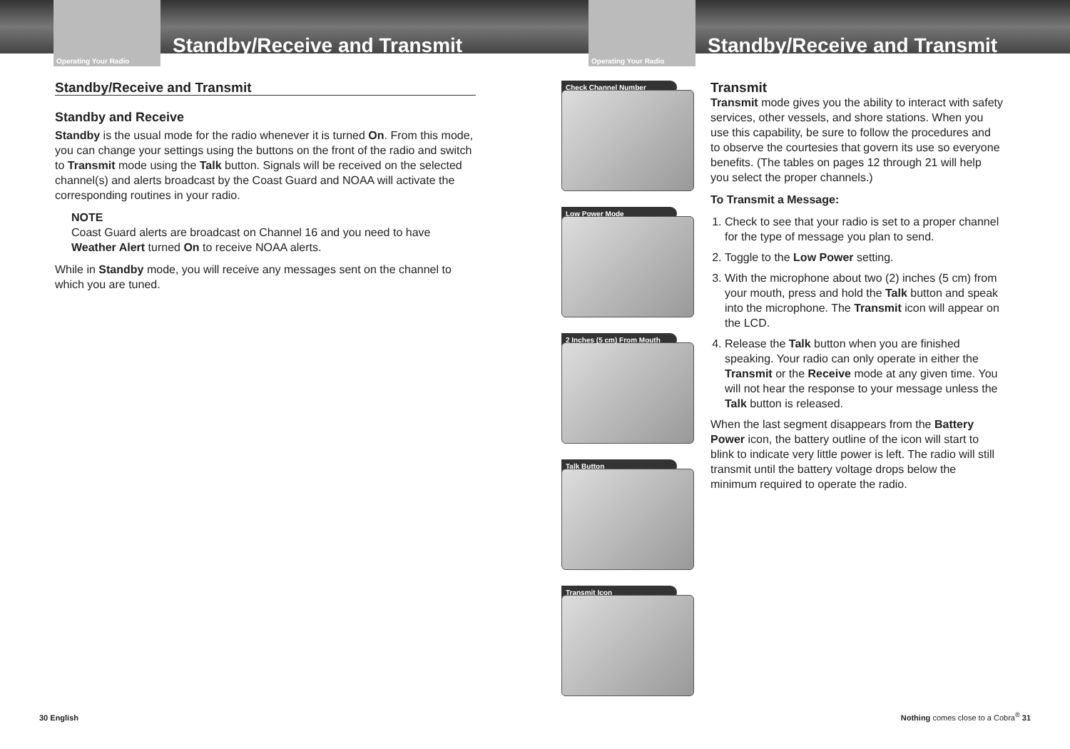Operating Your Radio
Standby/Receive and Transmit
Standby/Receive and Transmit
Standby and Receive
Standby is the usual mode for the radio whenever it is turned On. From this mode, you can change your settings using the buttons on the front of the radio and switch to Transmit mode using the Talk button. Signals will be received on the selected channel(s) and alerts broadcast by the Coast Guard and NOAA will activate the corresponding routines in your radio.
NOTE
Coast Guard alerts are broadcast on Channel 16 and you need to have Weather Alert turned On to receive NOAA alerts.
While in Standby mode, you will receive any messages sent on the channel to which you are tuned.
30 English
Operating Your Radio
Standby/Receive and Transmit
Check Channel Number
Low Power Mode
2 Inches (5 cm) From Mouth
Talk Button
Transmit Icon
Transmit
Transmit mode gives you the ability to interact with safety services, other vessels, and shore stations. When you use this capability, be sure to follow the procedures and to observe the courtesies that govern its use so everyone benefits. (The tables on pages 12 through 21 will help you select the proper channels.)
To Transmit a Message:
1. Check to see that your radio is set to a proper channel for the type of message you plan to send.
2. Toggle to the Low Power setting.
3. With the microphone about two (2) inches (5 cm) from your mouth, press and hold the Talk button and speak into the microphone. The Transmit icon will appear on the LCD.
4. Release the Talk button when you are finished speaking. Your radio can only operate in either the Transmit or the Receive mode at any given time. You will not hear the response to your message unless the Talk button is released.
When the last segment disappears from the Battery Power icon, the battery outline of the icon will start to blink to indicate very little power is left. The radio will still transmit until the battery voltage drops below the minimum required to operate the radio.
Nothing comes close to a Cobra<sup>®</sup> 31